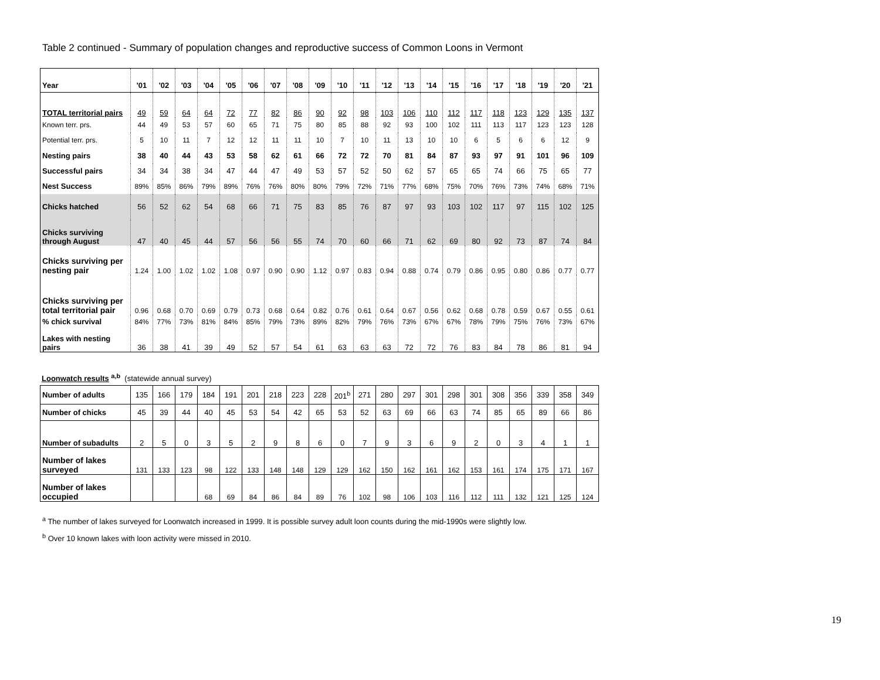Table 2 continued - Summary of population changes and reproductive success of Common Loons in Vermont
| Year | '01 | '02 | '03 | '04 | '05 | '06 | '07 | '08 | '09 | '10 | '11 | '12 | '13 | '14 | '15 | '16 | '17 | '18 | '19 | '20 | '21 |
| --- | --- | --- | --- | --- | --- | --- | --- | --- | --- | --- | --- | --- | --- | --- | --- | --- | --- | --- | --- | --- | --- |
| TOTAL territorial pairs | 49 | 59 | 64 | 64 | 72 | 77 | 82 | 86 | 90 | 92 | 98 | 103 | 106 | 110 | 112 | 117 | 118 | 123 | 129 | 135 | 137 |
| Known terr. prs. | 44 | 49 | 53 | 57 | 60 | 65 | 71 | 75 | 80 | 85 | 88 | 92 | 93 | 100 | 102 | 111 | 113 | 117 | 123 | 123 | 128 |
| Potential terr. prs. | 5 | 10 | 11 | 7 | 12 | 12 | 11 | 11 | 10 | 7 | 10 | 11 | 13 | 10 | 10 | 6 | 5 | 6 | 6 | 12 | 9 |
| Nesting pairs | 38 | 40 | 44 | 43 | 53 | 58 | 62 | 61 | 66 | 72 | 72 | 70 | 81 | 84 | 87 | 93 | 97 | 91 | 101 | 96 | 109 |
| Successful pairs | 34 | 34 | 38 | 34 | 47 | 44 | 47 | 49 | 53 | 57 | 52 | 50 | 62 | 57 | 65 | 65 | 74 | 66 | 75 | 65 | 77 |
| Nest Success | 89% | 85% | 86% | 79% | 89% | 76% | 76% | 80% | 80% | 79% | 72% | 71% | 77% | 68% | 75% | 70% | 76% | 73% | 74% | 68% | 71% |
| Chicks hatched | 56 | 52 | 62 | 54 | 68 | 66 | 71 | 75 | 83 | 85 | 76 | 87 | 97 | 93 | 103 | 102 | 117 | 97 | 115 | 102 | 125 |
| Chicks surviving through August | 47 | 40 | 45 | 44 | 57 | 56 | 56 | 55 | 74 | 70 | 60 | 66 | 71 | 62 | 69 | 80 | 92 | 73 | 87 | 74 | 84 |
| Chicks surviving per nesting pair | 1.24 | 1.00 | 1.02 | 1.02 | 1.08 | 0.97 | 0.90 | 0.90 | 1.12 | 0.97 | 0.83 | 0.94 | 0.88 | 0.74 | 0.79 | 0.86 | 0.95 | 0.80 | 0.86 | 0.77 | 0.77 |
| Chicks surviving per total territorial pair | 0.96 | 0.68 | 0.70 | 0.69 | 0.79 | 0.73 | 0.68 | 0.64 | 0.82 | 0.76 | 0.61 | 0.64 | 0.67 | 0.56 | 0.62 | 0.68 | 0.78 | 0.59 | 0.67 | 0.55 | 0.61 |
| % chick survival | 84% | 77% | 73% | 81% | 84% | 85% | 79% | 73% | 89% | 82% | 79% | 76% | 73% | 67% | 67% | 78% | 79% | 75% | 76% | 73% | 67% |
| Lakes with nesting pairs | 36 | 38 | 41 | 39 | 49 | 52 | 57 | 54 | 61 | 63 | 63 | 63 | 72 | 72 | 76 | 83 | 84 | 78 | 86 | 81 | 94 |
Loonwatch results <sup>a,b</sup> (statewide annual survey)
| Number of adults | 135 | 166 | 179 | 184 | 191 | 201 | 218 | 223 | 228 | 201<sup>b</sup> | 271 | 280 | 297 | 301 | 298 | 301 | 308 | 356 | 339 | 358 | 349 |
| Number of chicks | 45 | 39 | 44 | 40 | 45 | 53 | 54 | 42 | 65 | 53 | 52 | 63 | 69 | 66 | 63 | 74 | 85 | 65 | 89 | 66 | 86 |
| Number of subadults | 2 | 5 | 0 | 3 | 5 | 2 | 9 | 8 | 6 | 0 | 7 | 9 | 3 | 6 | 9 | 2 | 0 | 3 | 4 | 1 | 1 |
| Number of lakes surveyed | 131 | 133 | 123 | 98 | 122 | 133 | 148 | 148 | 129 | 129 | 162 | 150 | 162 | 161 | 162 | 153 | 161 | 174 | 175 | 171 | 167 |
| Number of lakes occupied | | | | 68 | 69 | 84 | 86 | 84 | 89 | 76 | 102 | 98 | 106 | 103 | 116 | 112 | 111 | 132 | 121 | 125 | 124 |
<sup>a</sup> The number of lakes surveyed for Loonwatch increased in 1999. It is possible survey adult loon counts during the mid-1990s were slightly low.
<sup>b</sup> Over 10 known lakes with loon activity were missed in 2010.
19